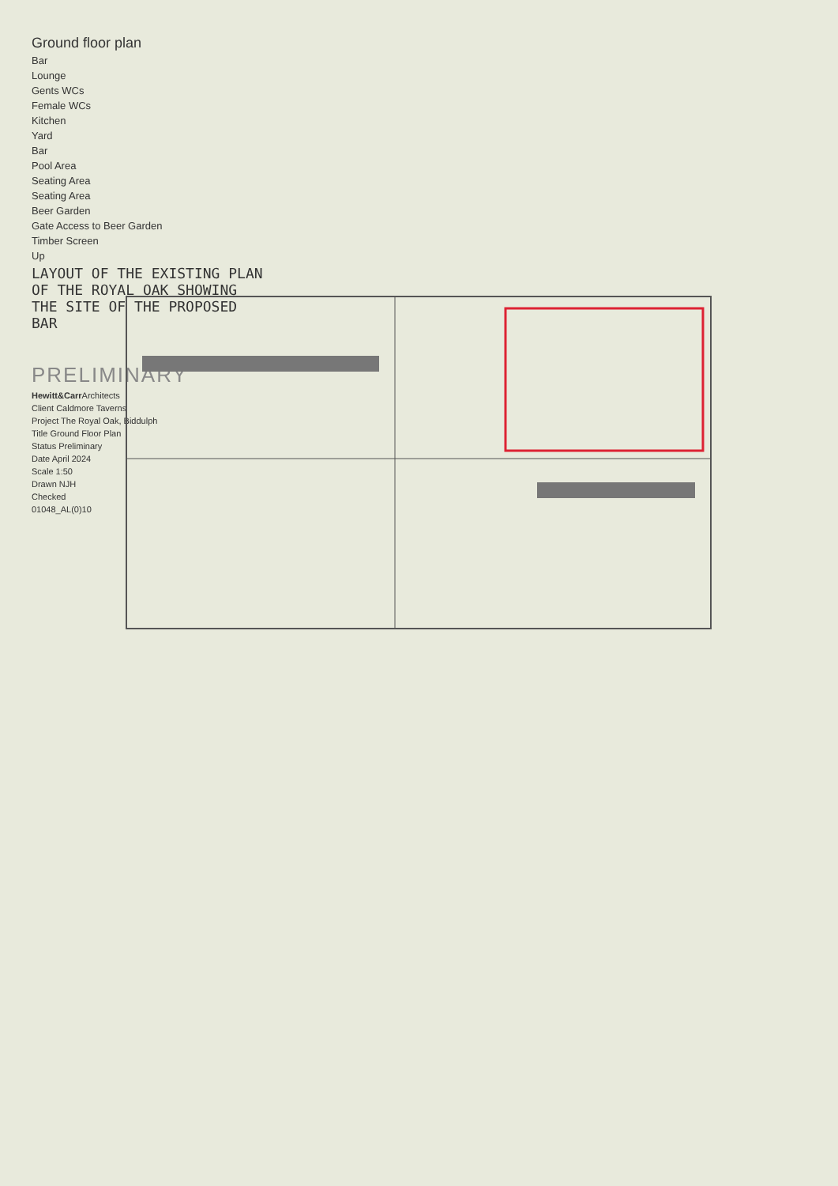Ground floor plan
Bar
Lounge
Gents WCs
Female WCs
Kitchen
Yard
Bar
Pool Area
Seating Area
Seating Area
Beer Garden
Gate Access to Beer Garden
Timber Screen
Up
LAYOUT OF THE EXISTING PLAN OF THE ROYAL OAK SHOWING THE SITE OF THE PROPOSED BAR
PRELIMINARY
Hewitt&Carr Architects
Client Caldmore Taverns
Project The Royal Oak, Biddulph
Title Ground Floor Plan
Status Preliminary
Date April 2024
Scale 1:50
Drawn NJH
Checked
01048_AL(0)10